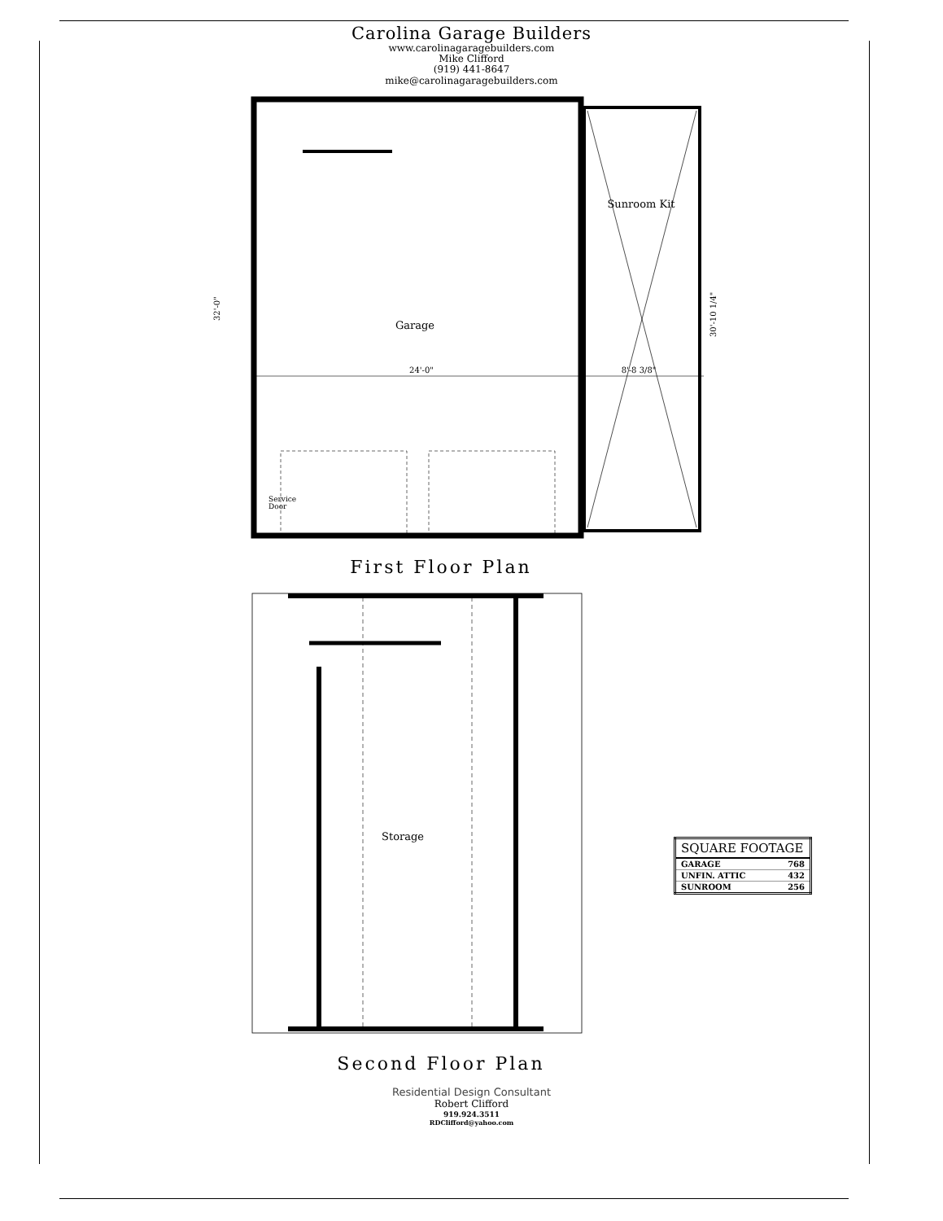Carolina Garage Builders
www.carolinagaragebuilders.com
Mike Clifford
(919) 441-8647
mike@carolinagaragebuilders.com
Garage
Sunroom Kit
24'-0"
8'-8 3/8"
Service
Door
32'-0"
30'-10 1/4"
First Floor Plan
Storage
Second Floor Plan
| SQUARE FOOTAGE | |
| --- | --- |
| GARAGE | 768 |
| UNFIN. ATTIC | 432 |
| SUNROOM | 256 |
Residential Design Consultant
Robert Clifford
919.924.3511
RDClifford@yahoo.com